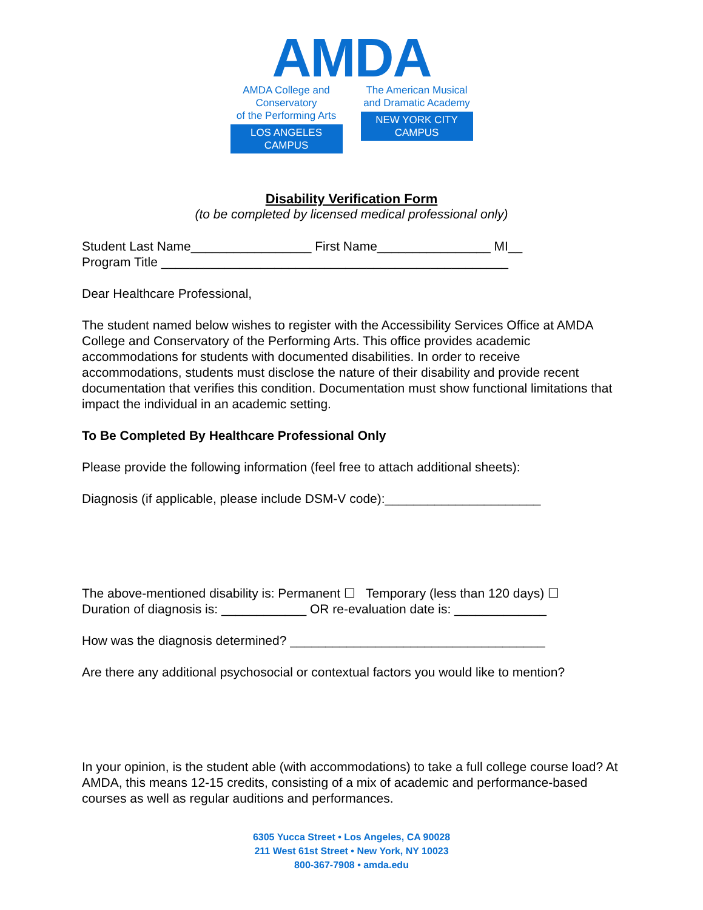AMDA
AMDA College and Conservatory
of the Performing Arts
LOS ANGELES CAMPUS
The American Musical
and Dramatic Academy
NEW YORK CITY CAMPUS
Disability Verification Form
(to be completed by licensed medical professional only)
Student Last Name_________________ First Name________________ MI__
Program Title _________________________________________________
Dear Healthcare Professional,
The student named below wishes to register with the Accessibility Services Office at AMDA College and Conservatory of the Performing Arts. This office provides academic accommodations for students with documented disabilities. In order to receive accommodations, students must disclose the nature of their disability and provide recent documentation that verifies this condition. Documentation must show functional limitations that impact the individual in an academic setting.
To Be Completed By Healthcare Professional Only
Please provide the following information (feel free to attach additional sheets):
Diagnosis (if applicable, please include DSM-V code):______________________
The above-mentioned disability is: Permanent ☐ Temporary (less than 120 days) ☐
Duration of diagnosis is: ____________ OR re-evaluation date is: _____________
How was the diagnosis determined? ____________________________________
Are there any additional psychosocial or contextual factors you would like to mention?
In your opinion, is the student able (with accommodations) to take a full college course load? At AMDA, this means 12-15 credits, consisting of a mix of academic and performance-based courses as well as regular auditions and performances.
6305 Yucca Street • Los Angeles, CA 90028
211 West 61st Street • New York, NY 10023
800-367-7908 • amda.edu